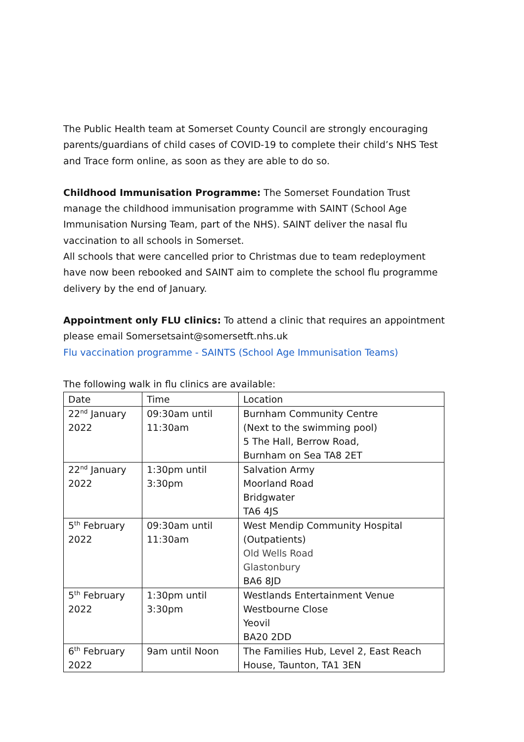The Public Health team at Somerset County Council are strongly encouraging parents/guardians of child cases of COVID-19 to complete their child’s NHS Test and Trace form online, as soon as they are able to do so.
Childhood Immunisation Programme: The Somerset Foundation Trust manage the childhood immunisation programme with SAINT (School Age Immunisation Nursing Team, part of the NHS). SAINT deliver the nasal flu vaccination to all schools in Somerset.
All schools that were cancelled prior to Christmas due to team redeployment have now been rebooked and SAINT aim to complete the school flu programme delivery by the end of January.
Appointment only FLU clinics: To attend a clinic that requires an appointment please email Somersetsaint@somersetft.nhs.uk
Flu vaccination programme - SAINTS (School Age Immunisation Teams)
The following walk in flu clinics are available:
| Date | Time | Location |
| 22<sup>nd</sup> January 2022 | 09:30am until 11:30am | Burnham Community Centre (Next to the swimming pool) 5 The Hall, Berrow Road, Burnham on Sea TA8 2ET |
| 22<sup>nd</sup> January 2022 | 1:30pm until 3:30pm | Salvation Army Moorland Road Bridgwater TA6 4JS |
| 5<sup>th</sup> February 2022 | 09:30am until 11:30am | West Mendip Community Hospital (Outpatients) Old Wells Road Glastonbury BA6 8JD |
| 5<sup>th</sup> February 2022 | 1:30pm until 3:30pm | Westlands Entertainment Venue Westbourne Close Yeovil BA20 2DD |
| 6<sup>th</sup> February 2022 | 9am until Noon | The Families Hub, Level 2, East Reach House, Taunton, TA1 3EN |